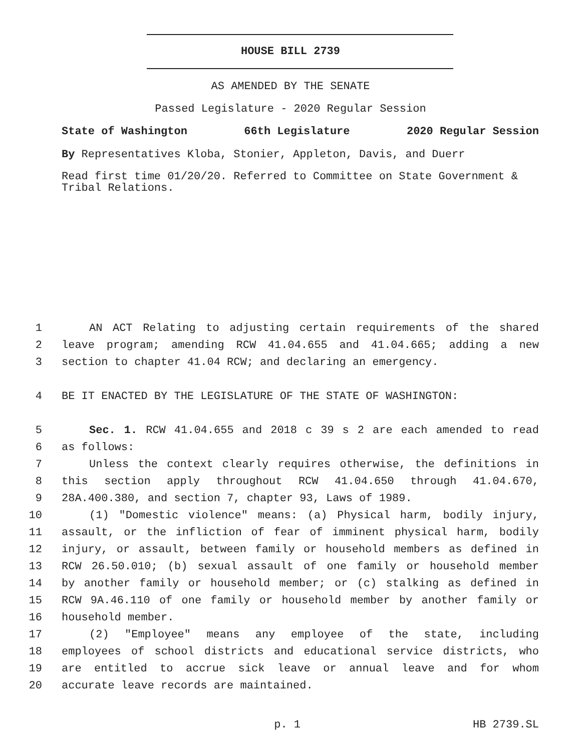HOUSE BILL 2739
AS AMENDED BY THE SENATE
Passed Legislature - 2020 Regular Session
State of Washington 66th Legislature 2020 Regular Session
By Representatives Kloba, Stonier, Appleton, Davis, and Duerr
Read first time 01/20/20. Referred to Committee on State Government & Tribal Relations.
1 AN ACT Relating to adjusting certain requirements of the shared
2 leave program; amending RCW 41.04.655 and 41.04.665; adding a new
3 section to chapter 41.04 RCW; and declaring an emergency.
4 BE IT ENACTED BY THE LEGISLATURE OF THE STATE OF WASHINGTON:
5 Sec. 1. RCW 41.04.655 and 2018 c 39 s 2 are each amended to read
6 as follows:
7 Unless the context clearly requires otherwise, the definitions in
8 this section apply throughout RCW 41.04.650 through 41.04.670,
9 28A.400.380, and section 7, chapter 93, Laws of 1989.
10 (1) "Domestic violence" means: (a) Physical harm, bodily injury,
11 assault, or the infliction of fear of imminent physical harm, bodily
12 injury, or assault, between family or household members as defined in
13 RCW 26.50.010; (b) sexual assault of one family or household member
14 by another family or household member; or (c) stalking as defined in
15 RCW 9A.46.110 of one family or household member by another family or
16 household member.
17 (2) "Employee" means any employee of the state, including
18 employees of school districts and educational service districts, who
19 are entitled to accrue sick leave or annual leave and for whom
20 accurate leave records are maintained.
p. 1 HB 2739.SL